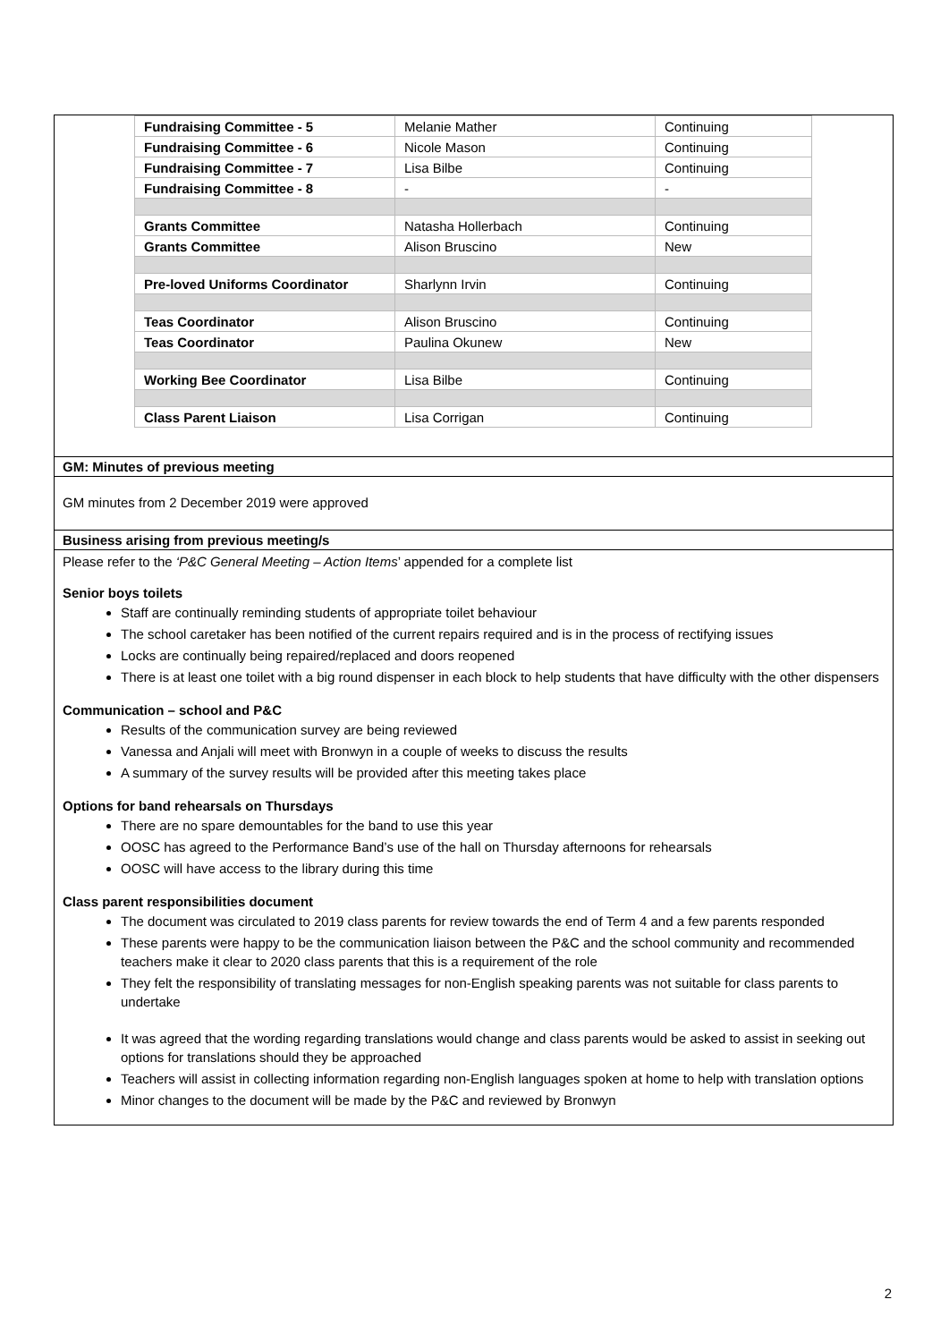| Fundraising Committee - 5 | Melanie Mather | Continuing |
| Fundraising Committee - 6 | Nicole Mason | Continuing |
| Fundraising Committee - 7 | Lisa Bilbe | Continuing |
| Fundraising Committee - 8 | - | - |
| Grants Committee | Natasha Hollerbach | Continuing |
| Grants Committee | Alison Bruscino | New |
| Pre-loved Uniforms Coordinator | Sharlynn Irvin | Continuing |
| Teas Coordinator | Alison Bruscino | Continuing |
| Teas Coordinator | Paulina Okunew | New |
| Working Bee Coordinator | Lisa Bilbe | Continuing |
| Class Parent Liaison | Lisa Corrigan | Continuing |
GM: Minutes of previous meeting
GM minutes from 2 December 2019 were approved
Business arising from previous meeting/s
Please refer to the ‘P&C General Meeting – Action Items’ appended for a complete list
Senior boys toilets
Staff are continually reminding students of appropriate toilet behaviour
The school caretaker has been notified of the current repairs required and is in the process of rectifying issues
Locks are continually being repaired/replaced and doors reopened
There is at least one toilet with a big round dispenser in each block to help students that have difficulty with the other dispensers
Communication – school and P&C
Results of the communication survey are being reviewed
Vanessa and Anjali will meet with Bronwyn in a couple of weeks to discuss the results
A summary of the survey results will be provided after this meeting takes place
Options for band rehearsals on Thursdays
There are no spare demountables for the band to use this year
OOSC has agreed to the Performance Band’s use of the hall on Thursday afternoons for rehearsals
OOSC will have access to the library during this time
Class parent responsibilities document
The document was circulated to 2019 class parents for review towards the end of Term 4 and a few parents responded
These parents were happy to be the communication liaison between the P&C and the school community and recommended teachers make it clear to 2020 class parents that this is a requirement of the role
They felt the responsibility of translating messages for non-English speaking parents was not suitable for class parents to undertake
It was agreed that the wording regarding translations would change and class parents would be asked to assist in seeking out options for translations should they be approached
Teachers will assist in collecting information regarding non-English languages spoken at home to help with translation options
Minor changes to the document will be made by the P&C and reviewed by Bronwyn
2